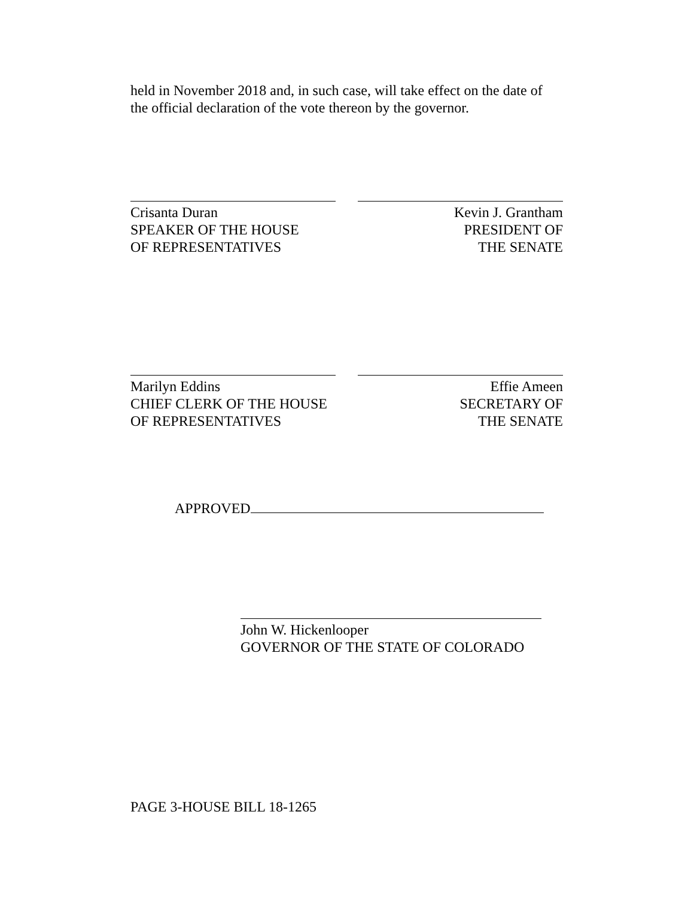held in November 2018 and, in such case, will take effect on the date of the official declaration of the vote thereon by the governor.
Crisanta Duran
SPEAKER OF THE HOUSE
OF REPRESENTATIVES
Kevin J. Grantham
PRESIDENT OF
THE SENATE
Marilyn Eddins
CHIEF CLERK OF THE HOUSE
OF REPRESENTATIVES
Effie Ameen
SECRETARY OF
THE SENATE
APPROVED
John W. Hickenlooper
GOVERNOR OF THE STATE OF COLORADO
PAGE 3-HOUSE BILL 18-1265